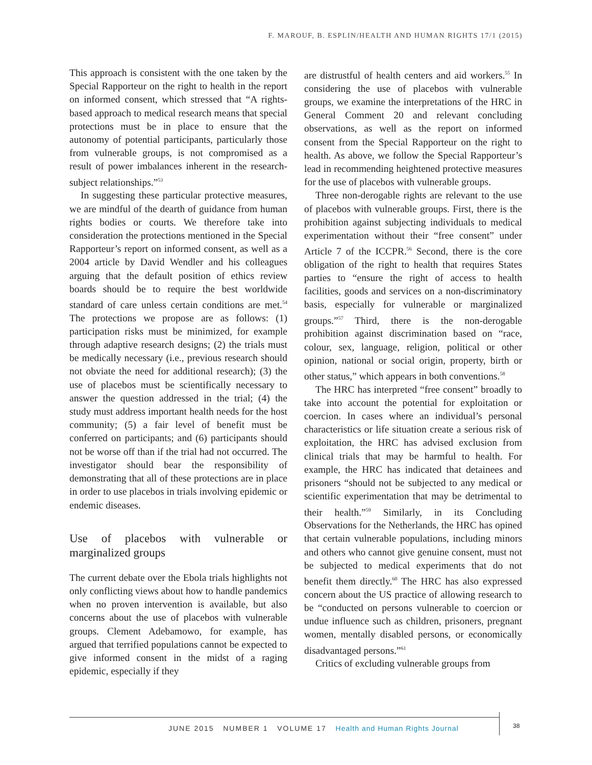F. MAROUF, B. ESPLIN/HEALTH AND HUMAN RIGHTS 17/1 (2015)
This approach is consistent with the one taken by the Special Rapporteur on the right to health in the report on informed consent, which stressed that “A rights-based approach to medical research means that special protections must be in place to ensure that the autonomy of potential participants, particularly those from vulnerable groups, is not compromised as a result of power imbalances inherent in the research-subject relationships.”<sup>53</sup>
In suggesting these particular protective measures, we are mindful of the dearth of guidance from human rights bodies or courts. We therefore take into consideration the protections mentioned in the Special Rapporteur’s report on informed consent, as well as a 2004 article by David Wendler and his colleagues arguing that the default position of ethics review boards should be to require the best worldwide standard of care unless certain conditions are met.<sup>54</sup> The protections we propose are as follows: (1) participation risks must be minimized, for example through adaptive research designs; (2) the trials must be medically necessary (i.e., previous research should not obviate the need for additional research); (3) the use of placebos must be scientifically necessary to answer the question addressed in the trial; (4) the study must address important health needs for the host community; (5) a fair level of benefit must be conferred on participants; and (6) participants should not be worse off than if the trial had not occurred. The investigator should bear the responsibility of demonstrating that all of these protections are in place in order to use placebos in trials involving epidemic or endemic diseases.
Use of placebos with vulnerable or marginalized groups
The current debate over the Ebola trials highlights not only conflicting views about how to handle pandemics when no proven intervention is available, but also concerns about the use of placebos with vulnerable groups. Clement Adebamowo, for example, has argued that terrified populations cannot be expected to give informed consent in the midst of a raging epidemic, especially if they
are distrustful of health centers and aid workers.<sup>55</sup> In considering the use of placebos with vulnerable groups, we examine the interpretations of the HRC in General Comment 20 and relevant concluding observations, as well as the report on informed consent from the Special Rapporteur on the right to health. As above, we follow the Special Rapporteur’s lead in recommending heightened protective measures for the use of placebos with vulnerable groups.
Three non-derogable rights are relevant to the use of placebos with vulnerable groups. First, there is the prohibition against subjecting individuals to medical experimentation without their “free consent” under Article 7 of the ICCPR.<sup>56</sup> Second, there is the core obligation of the right to health that requires States parties to “ensure the right of access to health facilities, goods and services on a non-discriminatory basis, especially for vulnerable or marginalized groups.”<sup>57</sup> Third, there is the non-derogable prohibition against discrimination based on “race, colour, sex, language, religion, political or other opinion, national or social origin, property, birth or other status,” which appears in both conventions.<sup>58</sup>
The HRC has interpreted “free consent” broadly to take into account the potential for exploitation or coercion. In cases where an individual’s personal characteristics or life situation create a serious risk of exploitation, the HRC has advised exclusion from clinical trials that may be harmful to health. For example, the HRC has indicated that detainees and prisoners “should not be subjected to any medical or scientific experimentation that may be detrimental to their health.”<sup>59</sup> Similarly, in its Concluding Observations for the Netherlands, the HRC has opined that certain vulnerable populations, including minors and others who cannot give genuine consent, must not be subjected to medical experiments that do not benefit them directly.<sup>60</sup> The HRC has also expressed concern about the US practice of allowing research to be “conducted on persons vulnerable to coercion or undue influence such as children, prisoners, pregnant women, mentally disabled persons, or economically disadvantaged persons.”<sup>61</sup>
Critics of excluding vulnerable groups from
JUNE 2015 NUMBER 1 VOLUME 17 Health and Human Rights Journal
38